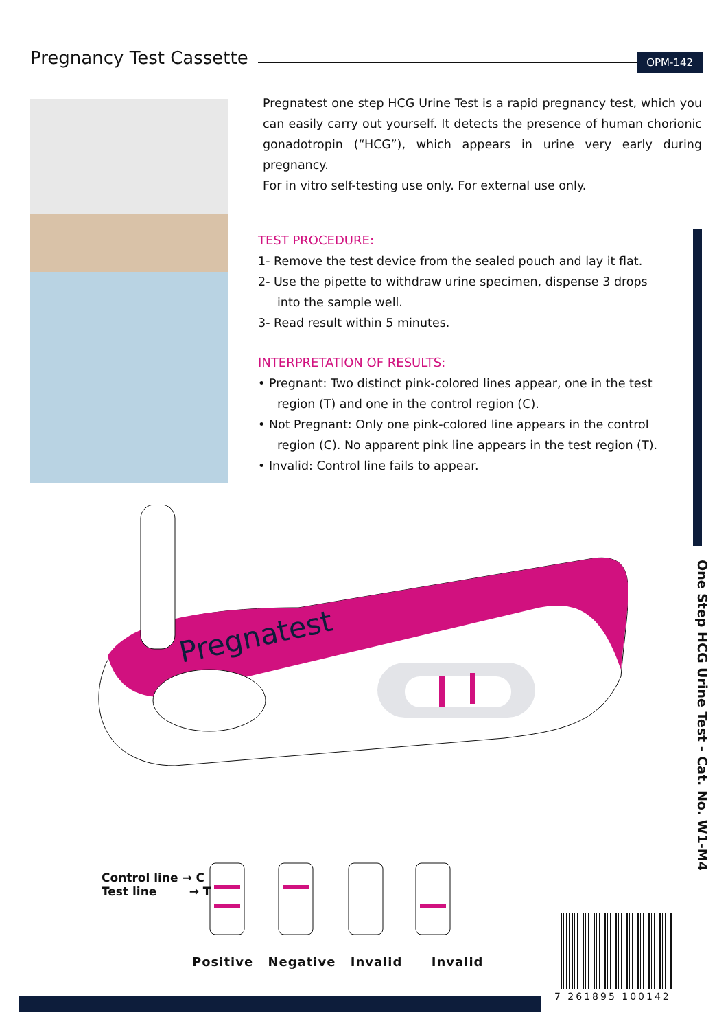Pregnancy Test Cassette
OPM-142
Pregnatest one step HCG Urine Test is a rapid pregnancy test, which you can easily carry out yourself. It detects the presence of human chorionic gonadotropin (“HCG”), which appears in urine very early during pregnancy.
For in vitro self-testing use only. For external use only.
TEST PROCEDURE:
1- Remove the test device from the sealed pouch and lay it flat.
2- Use the pipette to withdraw urine specimen, dispense 3 drops
into the sample well.
3- Read result within 5 minutes.
INTERPRETATION OF RESULTS:
• Pregnant: Two distinct pink-colored lines appear, one in the test
region (T) and one in the control region (C).
• Not Pregnant: Only one pink-colored line appears in the control
region (C). No apparent pink line appears in the test region (T).
• Invalid: Control line fails to appear.
One Step HCG Urine Test - Cat. No. W1-M4
Pregnatest
Control line → C
Test line → T
Positive Negative Invalid Invalid
7 261895 100142